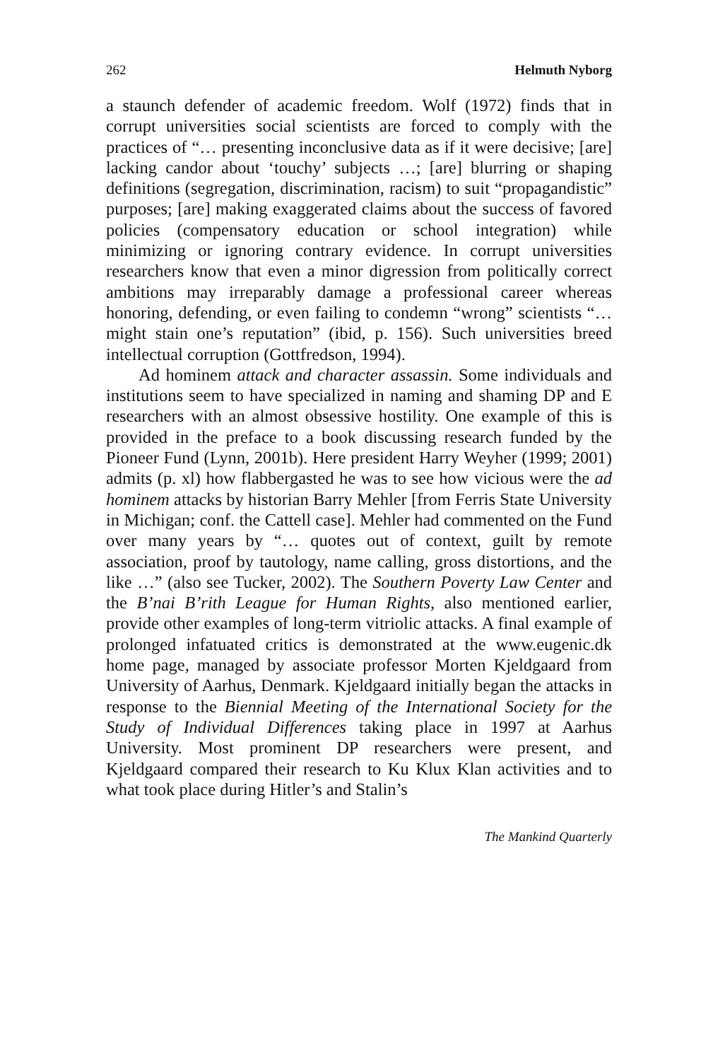262 Helmuth Nyborg
a staunch defender of academic freedom. Wolf (1972) finds that in corrupt universities social scientists are forced to comply with the practices of “… presenting inconclusive data as if it were decisive; [are] lacking candor about ‘touchy’ subjects …; [are] blurring or shaping definitions (segregation, discrimination, racism) to suit “propagandistic” purposes; [are] making exaggerated claims about the success of favored policies (compensatory education or school integration) while minimizing or ignoring contrary evidence. In corrupt universities researchers know that even a minor digression from politically correct ambitions may irreparably damage a professional career whereas honoring, defending, or even failing to condemn “wrong” scientists “…might stain one’s reputation” (ibid, p. 156). Such universities breed intellectual corruption (Gottfredson, 1994).
Ad hominem attack and character assassin. Some individuals and institutions seem to have specialized in naming and shaming DP and E researchers with an almost obsessive hostility. One example of this is provided in the preface to a book discussing research funded by the Pioneer Fund (Lynn, 2001b). Here president Harry Weyher (1999; 2001) admits (p. xl) how flabbergasted he was to see how vicious were the ad hominem attacks by historian Barry Mehler [from Ferris State University in Michigan; conf. the Cattell case]. Mehler had commented on the Fund over many years by “… quotes out of context, guilt by remote association, proof by tautology, name calling, gross distortions, and the like …” (also see Tucker, 2002). The Southern Poverty Law Center and the B’nai B’rith League for Human Rights, also mentioned earlier, provide other examples of long-term vitriolic attacks. A final example of prolonged infatuated critics is demonstrated at the www.eugenic.dk home page, managed by associate professor Morten Kjeldgaard from University of Aarhus, Denmark. Kjeldgaard initially began the attacks in response to the Biennial Meeting of the International Society for the Study of Individual Differences taking place in 1997 at Aarhus University. Most prominent DP researchers were present, and Kjeldgaard compared their research to Ku Klux Klan activities and to what took place during Hitler’s and Stalin’s
The Mankind Quarterly